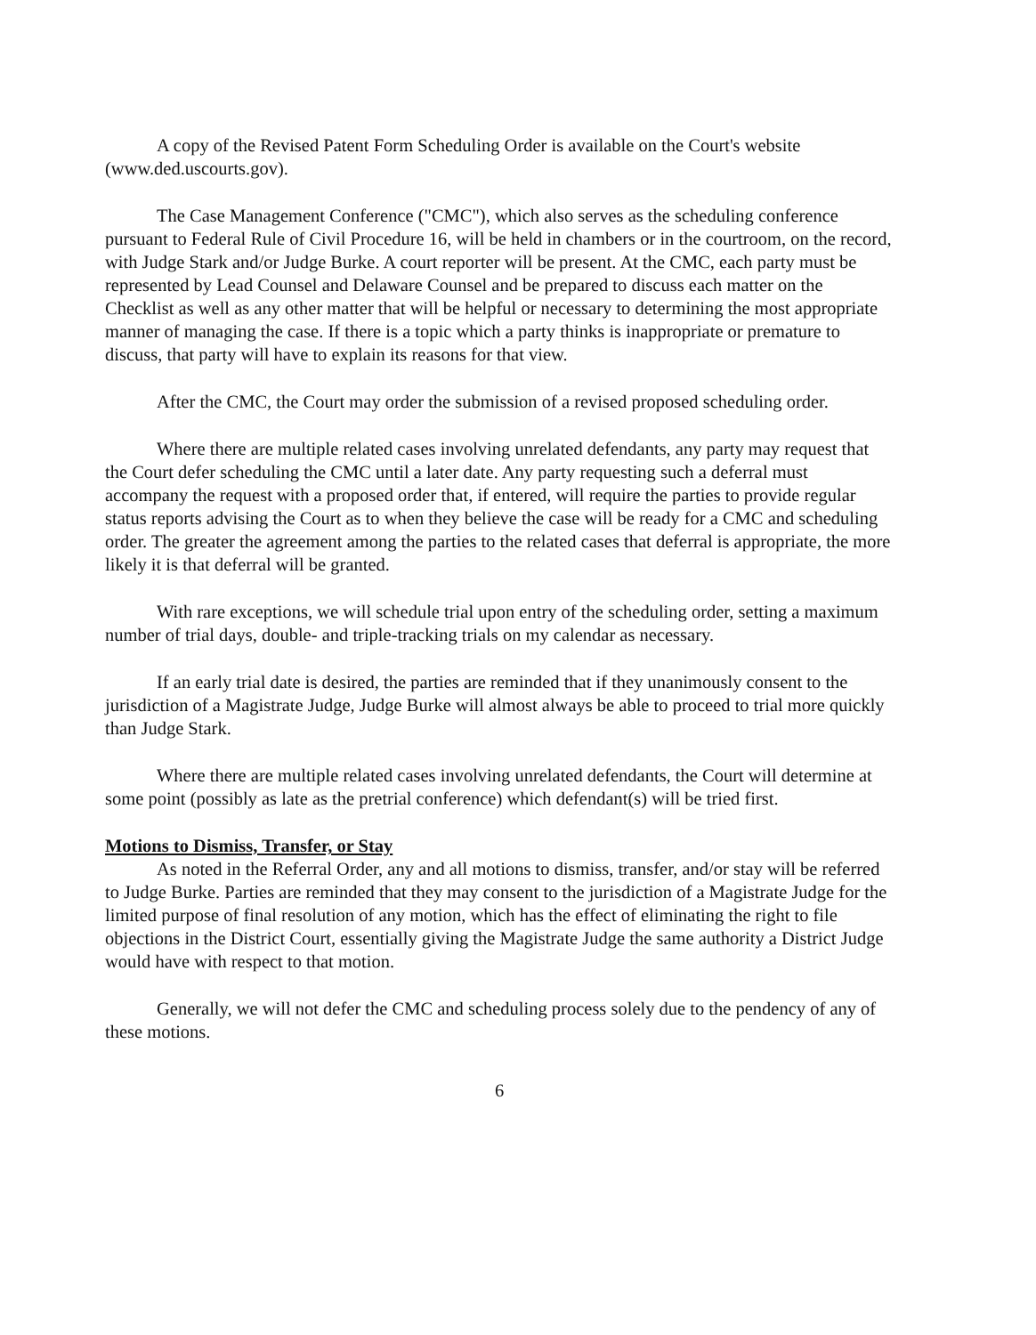A copy of the Revised Patent Form Scheduling Order is available on the Court's website (www.ded.uscourts.gov).
The Case Management Conference ("CMC"), which also serves as the scheduling conference pursuant to Federal Rule of Civil Procedure 16, will be held in chambers or in the courtroom, on the record, with Judge Stark and/or Judge Burke. A court reporter will be present. At the CMC, each party must be represented by Lead Counsel and Delaware Counsel and be prepared to discuss each matter on the Checklist as well as any other matter that will be helpful or necessary to determining the most appropriate manner of managing the case. If there is a topic which a party thinks is inappropriate or premature to discuss, that party will have to explain its reasons for that view.
After the CMC, the Court may order the submission of a revised proposed scheduling order.
Where there are multiple related cases involving unrelated defendants, any party may request that the Court defer scheduling the CMC until a later date. Any party requesting such a deferral must accompany the request with a proposed order that, if entered, will require the parties to provide regular status reports advising the Court as to when they believe the case will be ready for a CMC and scheduling order. The greater the agreement among the parties to the related cases that deferral is appropriate, the more likely it is that deferral will be granted.
With rare exceptions, we will schedule trial upon entry of the scheduling order, setting a maximum number of trial days, double- and triple-tracking trials on my calendar as necessary.
If an early trial date is desired, the parties are reminded that if they unanimously consent to the jurisdiction of a Magistrate Judge, Judge Burke will almost always be able to proceed to trial more quickly than Judge Stark.
Where there are multiple related cases involving unrelated defendants, the Court will determine at some point (possibly as late as the pretrial conference) which defendant(s) will be tried first.
Motions to Dismiss, Transfer, or Stay
As noted in the Referral Order, any and all motions to dismiss, transfer, and/or stay will be referred to Judge Burke. Parties are reminded that they may consent to the jurisdiction of a Magistrate Judge for the limited purpose of final resolution of any motion, which has the effect of eliminating the right to file objections in the District Court, essentially giving the Magistrate Judge the same authority a District Judge would have with respect to that motion.
Generally, we will not defer the CMC and scheduling process solely due to the pendency of any of these motions.
6